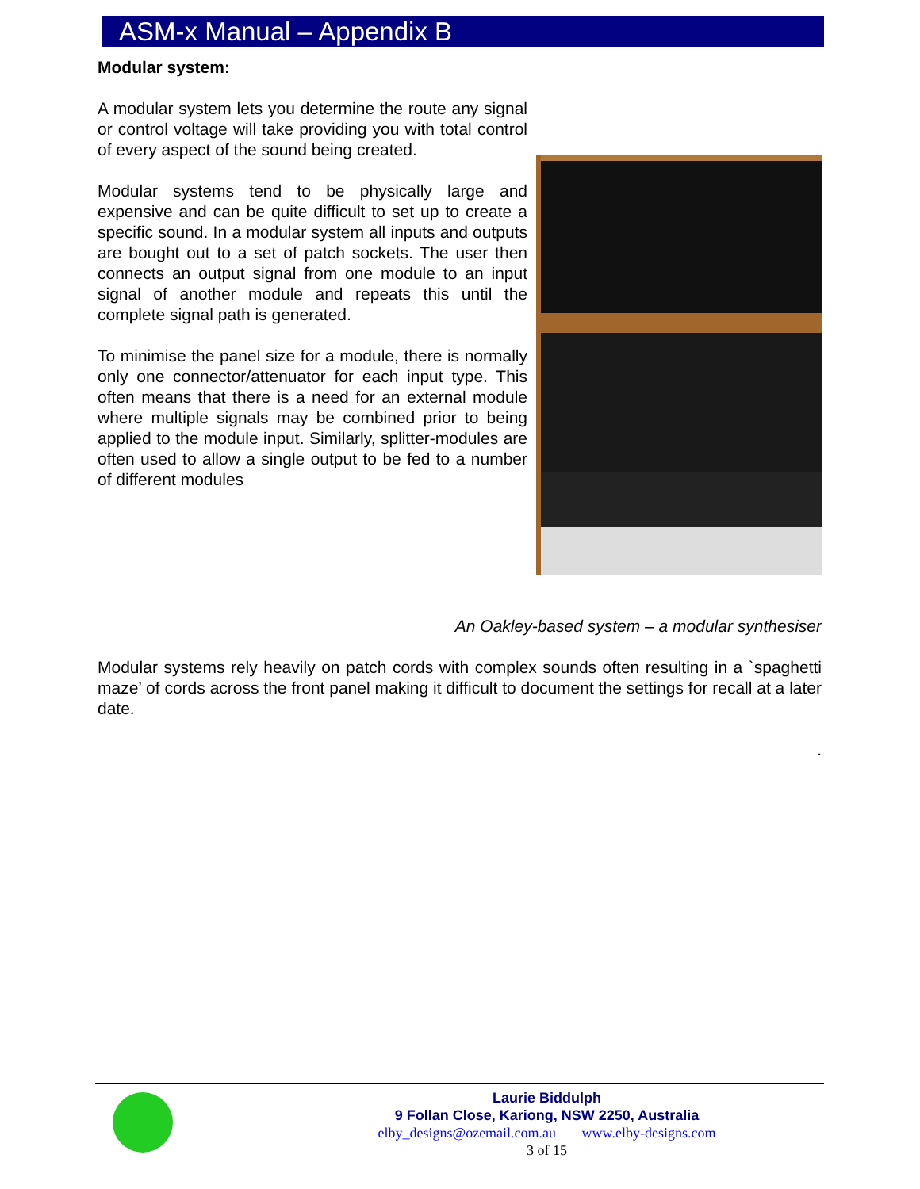ASM-x Manual – Appendix B
Modular system:
A modular system lets you determine the route any signal or control voltage will take providing you with total control of every aspect of the sound being created.
Modular systems tend to be physically large and expensive and can be quite difficult to set up to create a specific sound. In a modular system all inputs and outputs are bought out to a set of patch sockets. The user then connects an output signal from one module to an input signal of another module and repeats this until the complete signal path is generated.
To minimise the panel size for a module, there is normally only one connector/attenuator for each input type. This often means that there is a need for an external module where multiple signals may be combined prior to being applied to the module input. Similarly, splitter-modules are often used to allow a single output to be fed to a number of different modules
An Oakley-based system – a modular synthesiser
Modular systems rely heavily on patch cords with complex sounds often resulting in a `spaghetti maze’ of cords across the front panel making it difficult to document the settings for recall at a later date.
.
Laurie Biddulph
9 Follan Close, Kariong, NSW 2250, Australia
elby_designs@ozemail.com.au www.elby-designs.com
3 of 15